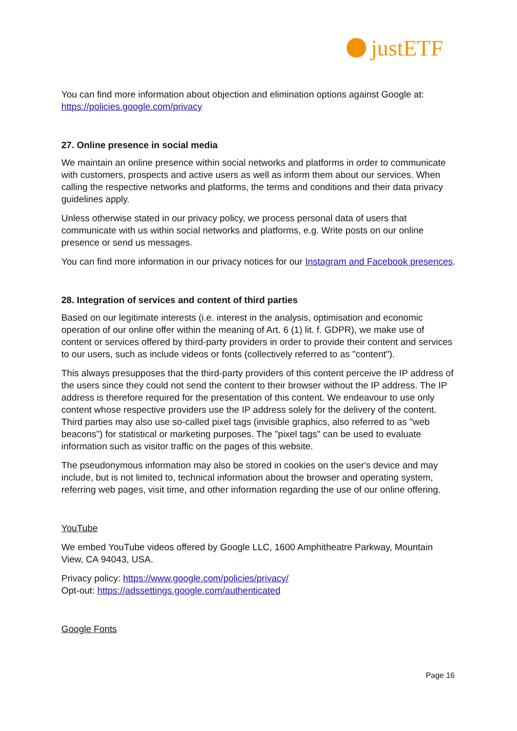justETF
You can find more information about objection and elimination options against Google at: https://policies.google.com/privacy
27. Online presence in social media
We maintain an online presence within social networks and platforms in order to communicate with customers, prospects and active users as well as inform them about our services. When calling the respective networks and platforms, the terms and conditions and their data privacy guidelines apply.
Unless otherwise stated in our privacy policy, we process personal data of users that communicate with us within social networks and platforms, e.g. Write posts on our online presence or send us messages.
You can find more information in our privacy notices for our Instagram and Facebook presences.
28. Integration of services and content of third parties
Based on our legitimate interests (i.e. interest in the analysis, optimisation and economic operation of our online offer within the meaning of Art. 6 (1) lit. f. GDPR), we make use of content or services offered by third-party providers in order to provide their content and services to our users, such as include videos or fonts (collectively referred to as "content").
This always presupposes that the third-party providers of this content perceive the IP address of the users since they could not send the content to their browser without the IP address. The IP address is therefore required for the presentation of this content. We endeavour to use only content whose respective providers use the IP address solely for the delivery of the content. Third parties may also use so-called pixel tags (invisible graphics, also referred to as "web beacons") for statistical or marketing purposes. The "pixel tags" can be used to evaluate information such as visitor traffic on the pages of this website.
The pseudonymous information may also be stored in cookies on the user's device and may include, but is not limited to, technical information about the browser and operating system, referring web pages, visit time, and other information regarding the use of our online offering.
YouTube
We embed YouTube videos offered by Google LLC, 1600 Amphitheatre Parkway, Mountain View, CA 94043, USA.
Privacy policy: https://www.google.com/policies/privacy/
Opt-out: https://adssettings.google.com/authenticated
Google Fonts
Page 16